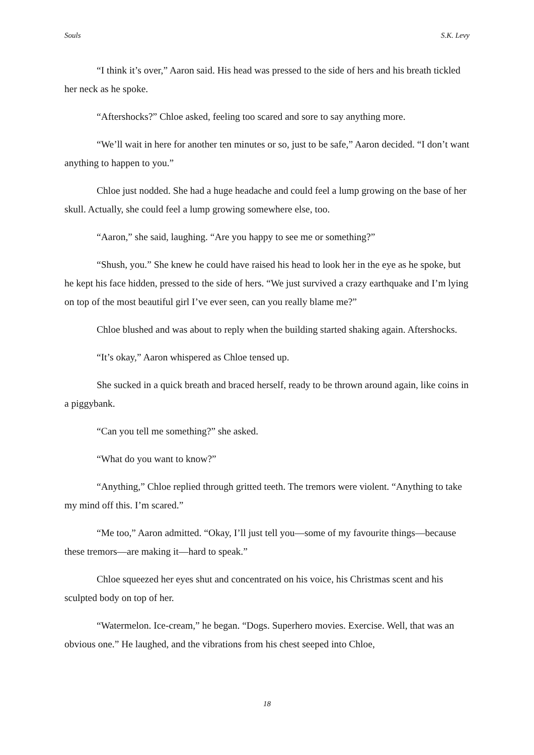Souls S.K. Levy
“I think it’s over,” Aaron said. His head was pressed to the side of hers and his breath tickled her neck as he spoke.
“Aftershocks?” Chloe asked, feeling too scared and sore to say anything more.
“We’ll wait in here for another ten minutes or so, just to be safe,” Aaron decided. “I don’t want anything to happen to you.”
Chloe just nodded. She had a huge headache and could feel a lump growing on the base of her skull. Actually, she could feel a lump growing somewhere else, too.
“Aaron,” she said, laughing. “Are you happy to see me or something?”
“Shush, you.” She knew he could have raised his head to look her in the eye as he spoke, but he kept his face hidden, pressed to the side of hers. “We just survived a crazy earthquake and I’m lying on top of the most beautiful girl I’ve ever seen, can you really blame me?”
Chloe blushed and was about to reply when the building started shaking again. Aftershocks.
“It’s okay,” Aaron whispered as Chloe tensed up.
She sucked in a quick breath and braced herself, ready to be thrown around again, like coins in a piggybank.
“Can you tell me something?” she asked.
“What do you want to know?”
“Anything,” Chloe replied through gritted teeth. The tremors were violent. “Anything to take my mind off this. I’m scared.”
“Me too,” Aaron admitted. “Okay, I’ll just tell you—some of my favourite things—because these tremors—are making it—hard to speak.”
Chloe squeezed her eyes shut and concentrated on his voice, his Christmas scent and his sculpted body on top of her.
“Watermelon. Ice-cream,” he began. “Dogs. Superhero movies. Exercise. Well, that was an obvious one.” He laughed, and the vibrations from his chest seeped into Chloe,
18